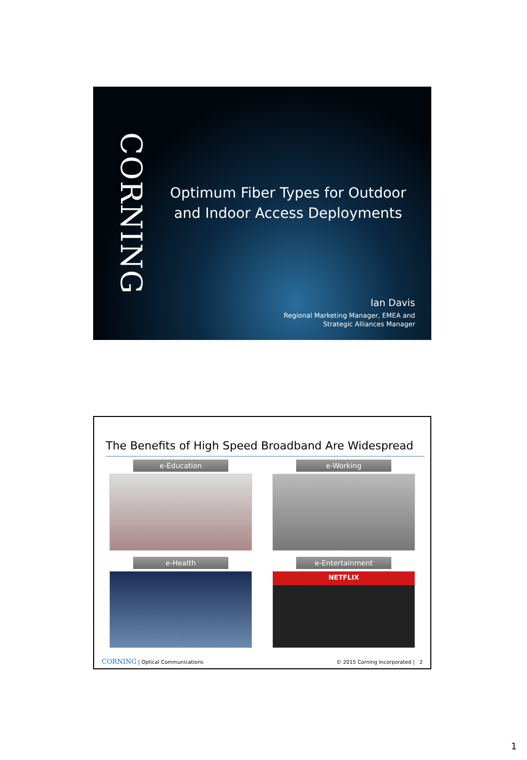CORNING
Optimum Fiber Types for Outdoor and Indoor Access Deployments
Ian Davis
Regional Marketing Manager, EMEA and
Strategic Alliances Manager
The Benefits of High Speed Broadband Are Widespread
e-Education
e-Working
e-Health
e-Entertainment
NETFLIX
CORNING | Optical Communications © 2015 Corning Incorporated | 2
1